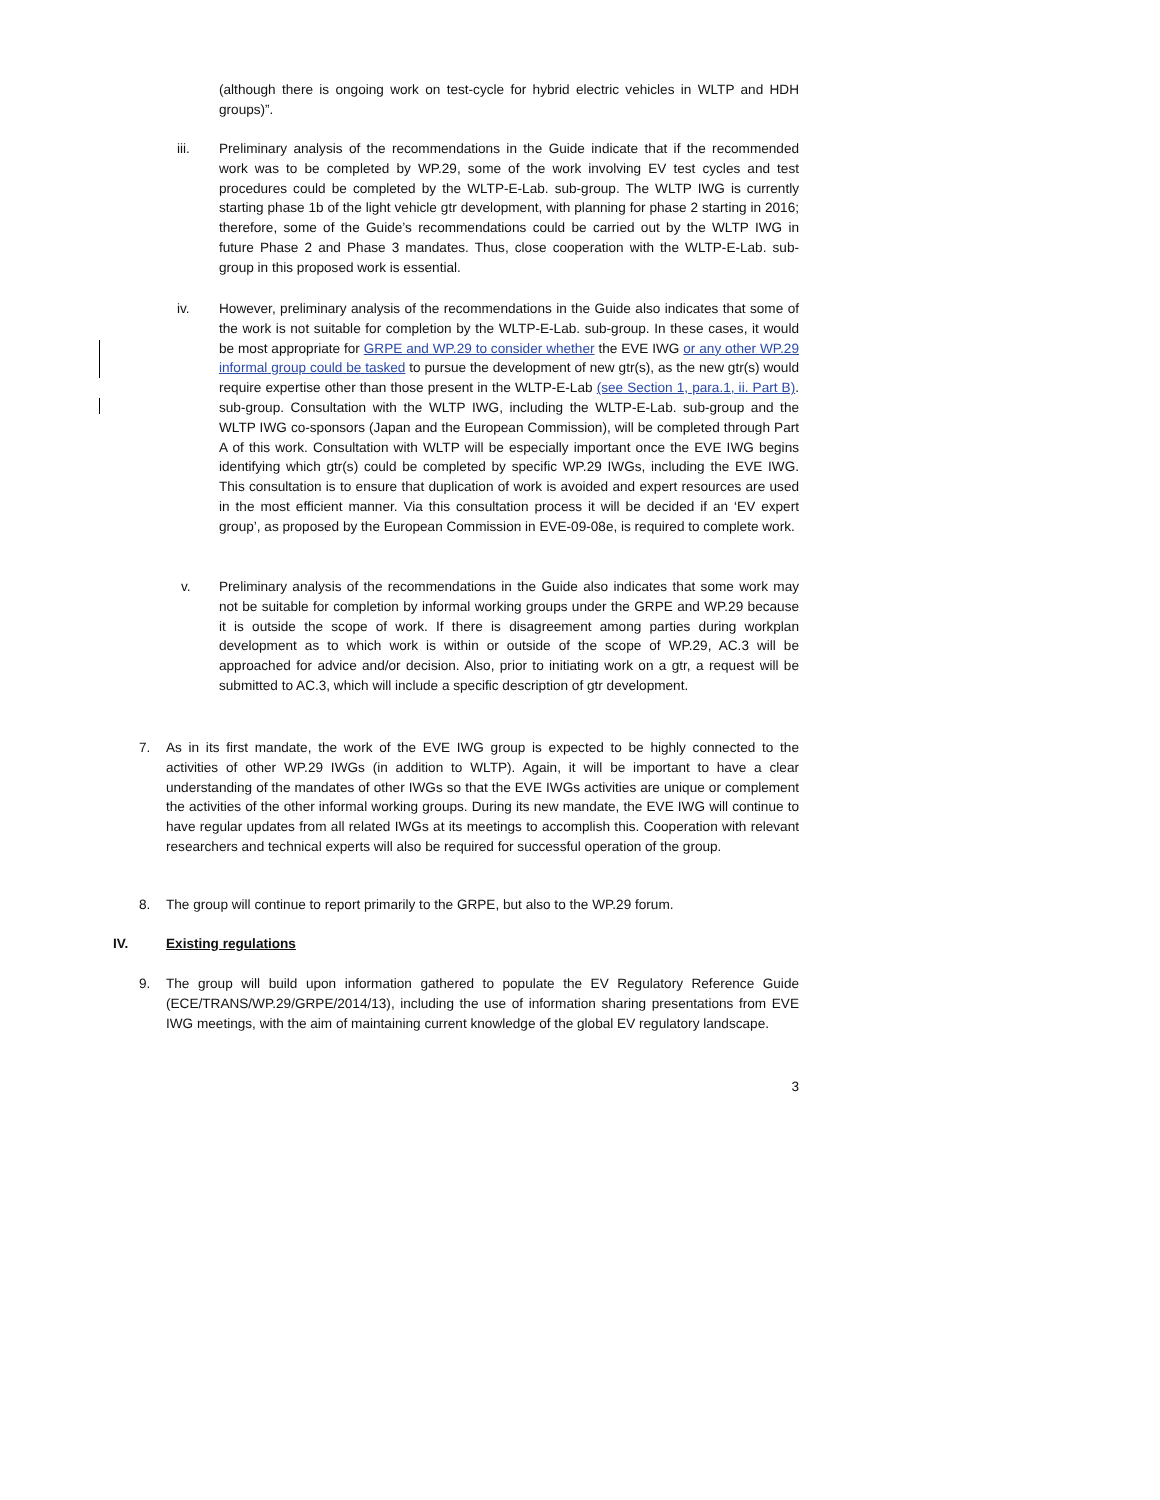(although there is ongoing work on test-cycle for hybrid electric vehicles in WLTP and HDH groups)”.
iii. Preliminary analysis of the recommendations in the Guide indicate that if the recommended work was to be completed by WP.29, some of the work involving EV test cycles and test procedures could be completed by the WLTP-E-Lab. sub-group. The WLTP IWG is currently starting phase 1b of the light vehicle gtr development, with planning for phase 2 starting in 2016; therefore, some of the Guide’s recommendations could be carried out by the WLTP IWG in future Phase 2 and Phase 3 mandates. Thus, close cooperation with the WLTP-E-Lab. sub-group in this proposed work is essential.
iv. However, preliminary analysis of the recommendations in the Guide also indicates that some of the work is not suitable for completion by the WLTP-E-Lab. sub-group. In these cases, it would be most appropriate for GRPE and WP.29 to consider whether the EVE IWG or any other WP.29 informal group could be tasked to pursue the development of new gtr(s), as the new gtr(s) would require expertise other than those present in the WLTP-E-Lab (see Section 1, para.1, ii. Part B). sub-group. Consultation with the WLTP IWG, including the WLTP-E-Lab. sub-group and the WLTP IWG co-sponsors (Japan and the European Commission), will be completed through Part A of this work. Consultation with WLTP will be especially important once the EVE IWG begins identifying which gtr(s) could be completed by specific WP.29 IWGs, including the EVE IWG. This consultation is to ensure that duplication of work is avoided and expert resources are used in the most efficient manner. Via this consultation process it will be decided if an ‘EV expert group’, as proposed by the European Commission in EVE-09-08e, is required to complete work.
v. Preliminary analysis of the recommendations in the Guide also indicates that some work may not be suitable for completion by informal working groups under the GRPE and WP.29 because it is outside the scope of work. If there is disagreement among parties during workplan development as to which work is within or outside of the scope of WP.29, AC.3 will be approached for advice and/or decision. Also, prior to initiating work on a gtr, a request will be submitted to AC.3, which will include a specific description of gtr development.
7. As in its first mandate, the work of the EVE IWG group is expected to be highly connected to the activities of other WP.29 IWGs (in addition to WLTP). Again, it will be important to have a clear understanding of the mandates of other IWGs so that the EVE IWGs activities are unique or complement the activities of the other informal working groups. During its new mandate, the EVE IWG will continue to have regular updates from all related IWGs at its meetings to accomplish this. Cooperation with relevant researchers and technical experts will also be required for successful operation of the group.
8. The group will continue to report primarily to the GRPE, but also to the WP.29 forum.
IV. Existing regulations
9. The group will build upon information gathered to populate the EV Regulatory Reference Guide (ECE/TRANS/WP.29/GRPE/2014/13), including the use of information sharing presentations from EVE IWG meetings, with the aim of maintaining current knowledge of the global EV regulatory landscape.
3